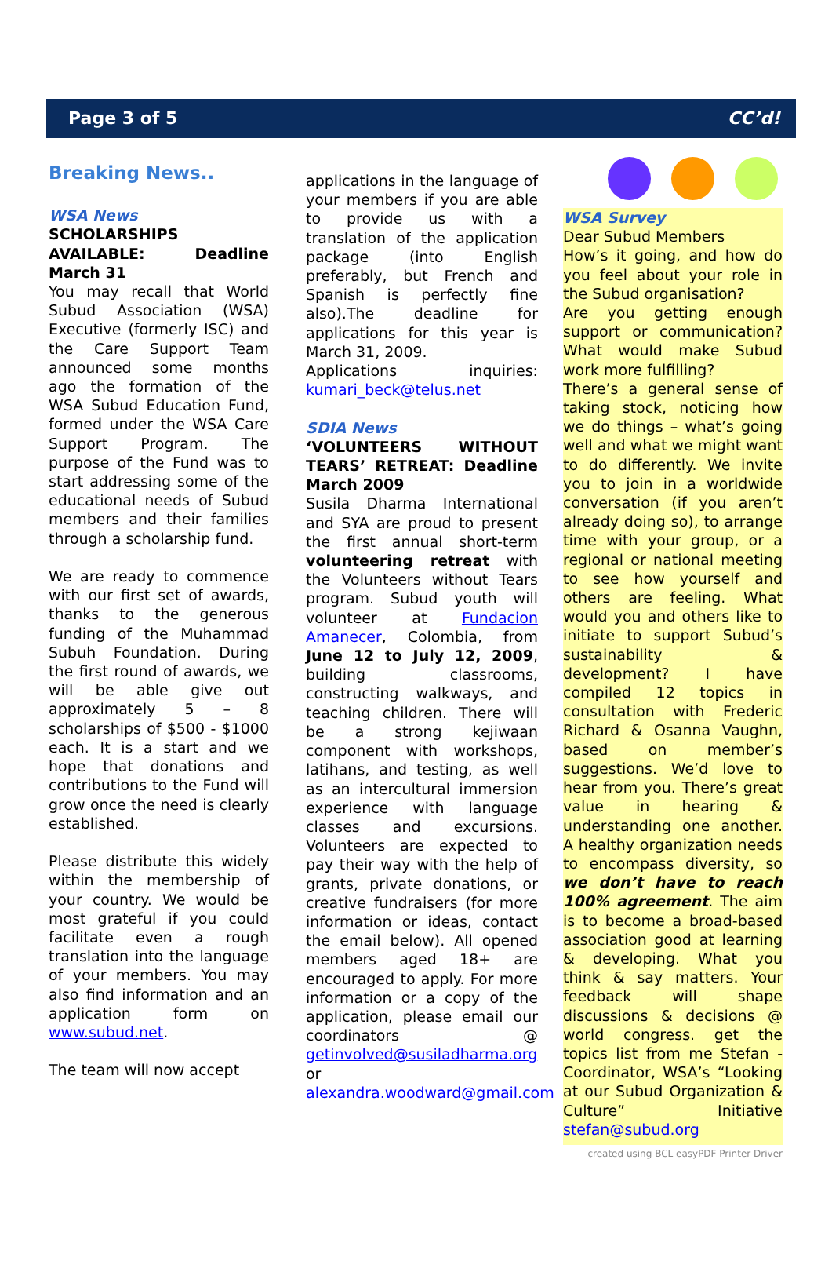Page 3 of 5 CC’d!
Breaking News..
WSA News
SCHOLARSHIPS AVAILABLE: Deadline March 31
You may recall that World Subud Association (WSA) Executive (formerly ISC) and the Care Support Team announced some months ago the formation of the WSA Subud Education Fund, formed under the WSA Care Support Program. The purpose of the Fund was to start addressing some of the educational needs of Subud members and their families through a scholarship fund.
We are ready to commence with our first set of awards, thanks to the generous funding of the Muhammad Subuh Foundation. During the first round of awards, we will be able give out approximately 5 – 8 scholarships of $500 - $1000 each. It is a start and we hope that donations and contributions to the Fund will grow once the need is clearly established.
Please distribute this widely within the membership of your country. We would be most grateful if you could facilitate even a rough translation into the language of your members. You may also find information and an application form on www.subud.net.
The team will now accept
applications in the language of your members if you are able to provide us with a translation of the application package (into English preferably, but French and Spanish is perfectly fine also).The deadline for applications for this year is March 31, 2009.
Applications inquiries: kumari_beck@telus.net
SDIA News
‘VOLUNTEERS WITHOUT TEARS’ RETREAT: Deadline March 2009
Susila Dharma International and SYA are proud to present the first annual short-term volunteering retreat with the Volunteers without Tears program. Subud youth will volunteer at Fundacion Amanecer, Colombia, from June 12 to July 12, 2009, building classrooms, constructing walkways, and teaching children. There will be a strong kejiwaan component with workshops, latihans, and testing, as well as an intercultural immersion experience with language classes and excursions. Volunteers are expected to pay their way with the help of grants, private donations, or creative fundraisers (for more information or ideas, contact the email below). All opened members aged 18+ are encouraged to apply. For more information or a copy of the application, please email our coordinators @ getinvolved@susiladharma.org or alexandra.woodward@gmail.com
WSA Survey
Dear Subud Members
How’s it going, and how do you feel about your role in the Subud organisation?
Are you getting enough support or communication? What would make Subud work more fulfilling?
There’s a general sense of taking stock, noticing how we do things – what’s going well and what we might want to do differently. We invite you to join in a worldwide conversation (if you aren’t already doing so), to arrange time with your group, or a regional or national meeting to see how yourself and others are feeling. What would you and others like to initiate to support Subud’s sustainability & development? I have compiled 12 topics in consultation with Frederic Richard & Osanna Vaughn, based on member’s suggestions. We’d love to hear from you. There’s great value in hearing & understanding one another. A healthy organization needs to encompass diversity, so we don’t have to reach 100% agreement. The aim is to become a broad-based association good at learning & developing. What you think & say matters. Your feedback will shape discussions & decisions @ world congress. get the topics list from me Stefan - Coordinator, WSA’s “Looking at our Subud Organization & Culture” Initiative stefan@subud.org
created using BCL easyPDF Printer Driver